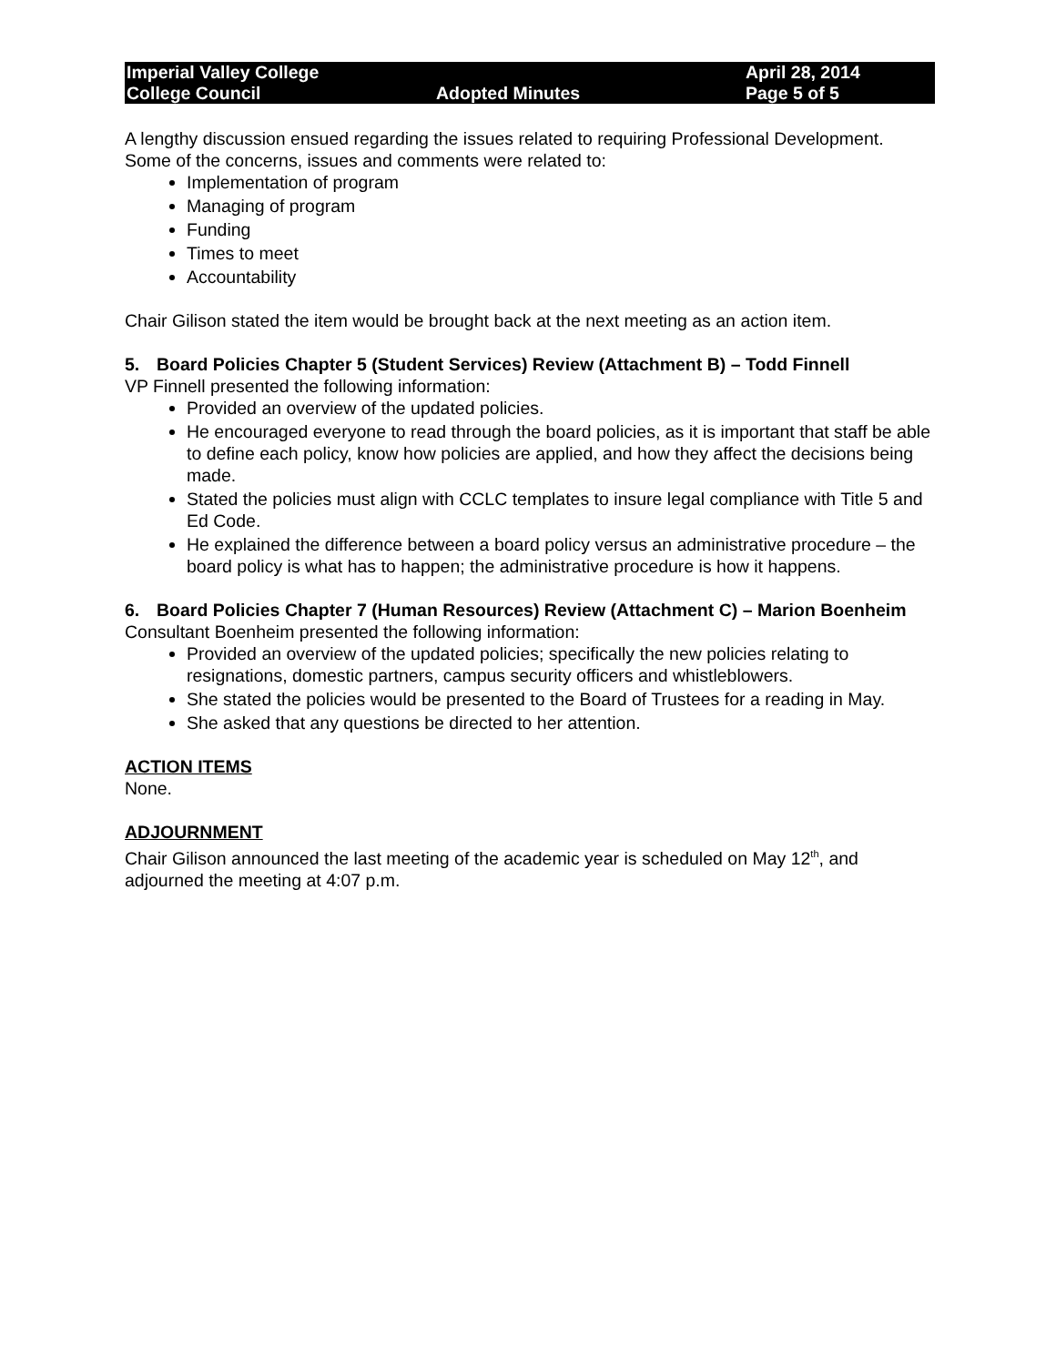Imperial Valley College
College Council
Adopted Minutes April 28, 2014
Page 5 of 5
A lengthy discussion ensued regarding the issues related to requiring Professional Development. Some of the concerns, issues and comments were related to:
Implementation of program
Managing of program
Funding
Times to meet
Accountability
Chair Gilison stated the item would be brought back at the next meeting as an action item.
5. Board Policies Chapter 5 (Student Services) Review (Attachment B) – Todd Finnell
VP Finnell presented the following information:
Provided an overview of the updated policies.
He encouraged everyone to read through the board policies, as it is important that staff be able to define each policy, know how policies are applied, and how they affect the decisions being made.
Stated the policies must align with CCLC templates to insure legal compliance with Title 5 and Ed Code.
He explained the difference between a board policy versus an administrative procedure – the board policy is what has to happen; the administrative procedure is how it happens.
6. Board Policies Chapter 7 (Human Resources) Review (Attachment C) – Marion Boenheim
Consultant Boenheim presented the following information:
Provided an overview of the updated policies; specifically the new policies relating to resignations, domestic partners, campus security officers and whistleblowers.
She stated the policies would be presented to the Board of Trustees for a reading in May.
She asked that any questions be directed to her attention.
ACTION ITEMS
None.
ADJOURNMENT
Chair Gilison announced the last meeting of the academic year is scheduled on May 12<sup>th</sup>, and adjourned the meeting at 4:07 p.m.